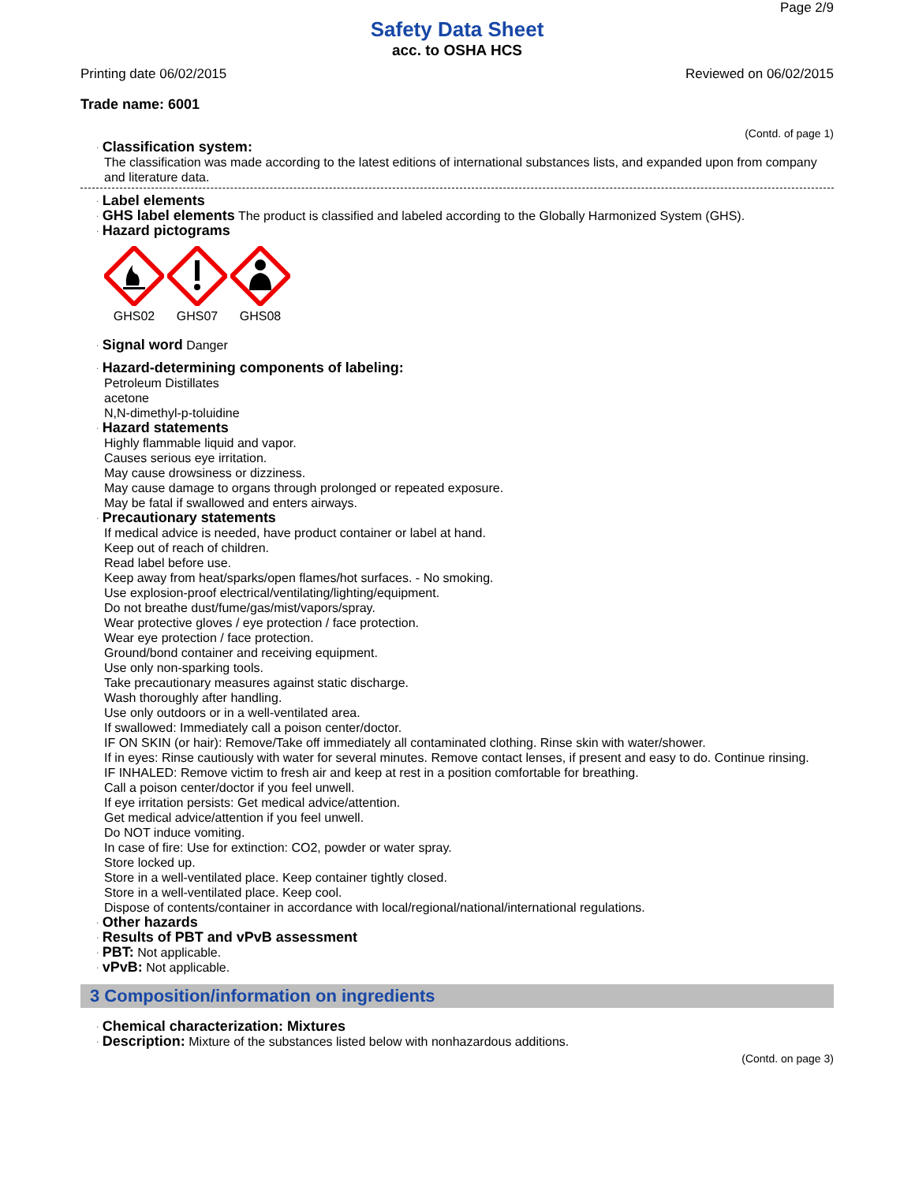Page 2/9
Safety Data Sheet
acc. to OSHA HCS
Printing date 06/02/2015 Reviewed on 06/02/2015
Trade name: 6001
(Contd. of page 1)
· Classification system:
The classification was made according to the latest editions of international substances lists, and expanded upon from company and literature data.
· Label elements
· GHS label elements The product is classified and labeled according to the Globally Harmonized System (GHS).
· Hazard pictograms
GHS02
GHS07
GHS08
· Signal word Danger
· Hazard-determining components of labeling:
Petroleum Distillates
acetone
N,N-dimethyl-p-toluidine
· Hazard statements
Highly flammable liquid and vapor.
Causes serious eye irritation.
May cause drowsiness or dizziness.
May cause damage to organs through prolonged or repeated exposure.
May be fatal if swallowed and enters airways.
· Precautionary statements
If medical advice is needed, have product container or label at hand.
Keep out of reach of children.
Read label before use.
Keep away from heat/sparks/open flames/hot surfaces. - No smoking.
Use explosion-proof electrical/ventilating/lighting/equipment.
Do not breathe dust/fume/gas/mist/vapors/spray.
Wear protective gloves / eye protection / face protection.
Wear eye protection / face protection.
Ground/bond container and receiving equipment.
Use only non-sparking tools.
Take precautionary measures against static discharge.
Wash thoroughly after handling.
Use only outdoors or in a well-ventilated area.
If swallowed: Immediately call a poison center/doctor.
IF ON SKIN (or hair): Remove/Take off immediately all contaminated clothing. Rinse skin with water/shower.
If in eyes: Rinse cautiously with water for several minutes. Remove contact lenses, if present and easy to do. Continue rinsing.
IF INHALED: Remove victim to fresh air and keep at rest in a position comfortable for breathing.
Call a poison center/doctor if you feel unwell.
If eye irritation persists: Get medical advice/attention.
Get medical advice/attention if you feel unwell.
Do NOT induce vomiting.
In case of fire: Use for extinction: CO2, powder or water spray.
Store locked up.
Store in a well-ventilated place. Keep container tightly closed.
Store in a well-ventilated place. Keep cool.
Dispose of contents/container in accordance with local/regional/national/international regulations.
· Other hazards
· Results of PBT and vPvB assessment
· PBT: Not applicable.
· vPvB: Not applicable.
3 Composition/information on ingredients
· Chemical characterization: Mixtures
· Description: Mixture of the substances listed below with nonhazardous additions.
(Contd. on page 3)